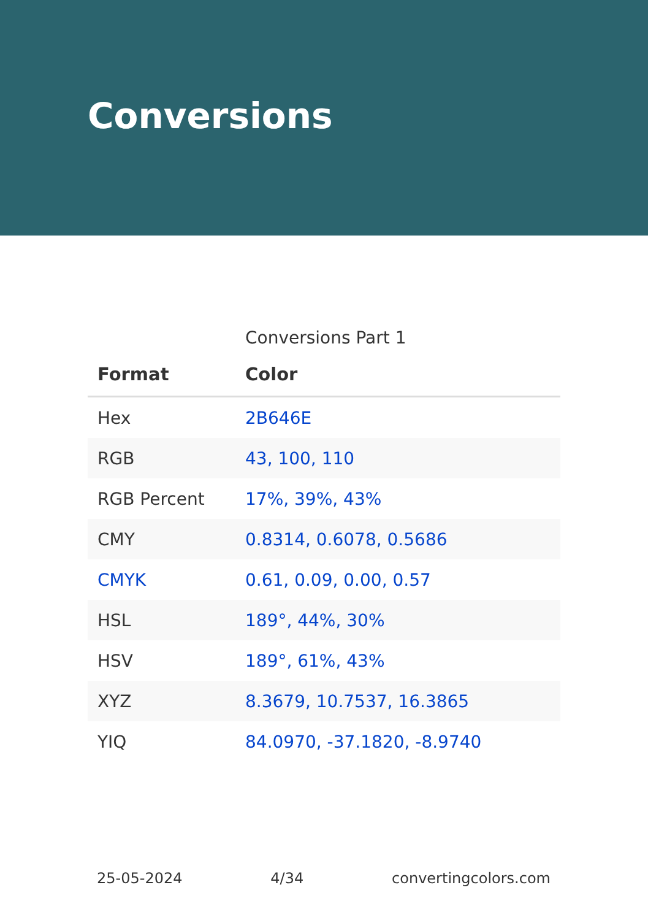Conversions
Conversions Part 1
| Format | Color |
| --- | --- |
| Hex | 2B646E |
| RGB | 43, 100, 110 |
| RGB Percent | 17%, 39%, 43% |
| CMY | 0.8314, 0.6078, 0.5686 |
| CMYK | 0.61, 0.09, 0.00, 0.57 |
| HSL | 189°, 44%, 30% |
| HSV | 189°, 61%, 43% |
| XYZ | 8.3679, 10.7537, 16.3865 |
| YIQ | 84.0970, -37.1820, -8.9740 |
25-05-2024 4/34 convertingcolors.com